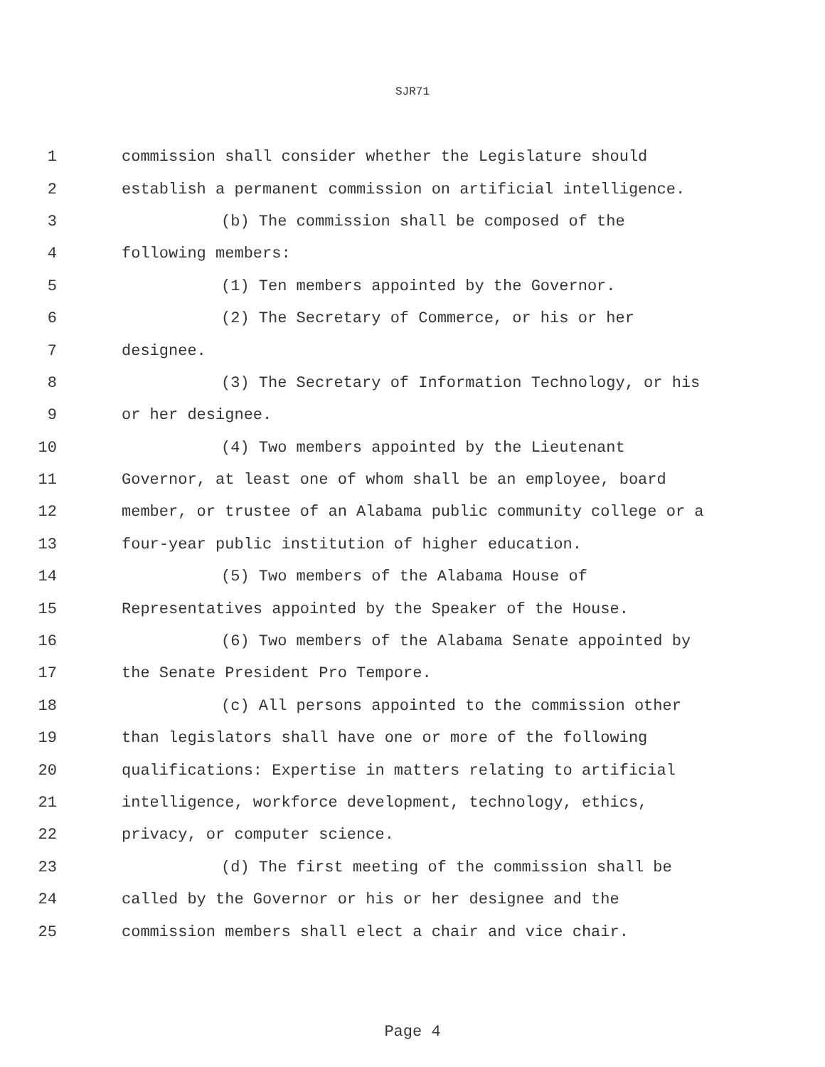SJR71
1 commission shall consider whether the Legislature should
2 establish a permanent commission on artificial intelligence.
3 (b) The commission shall be composed of the
4 following members:
5 (1) Ten members appointed by the Governor.
6 (2) The Secretary of Commerce, or his or her
7 designee.
8 (3) The Secretary of Information Technology, or his
9 or her designee.
10 (4) Two members appointed by the Lieutenant
11 Governor, at least one of whom shall be an employee, board
12 member, or trustee of an Alabama public community college or a
13 four-year public institution of higher education.
14 (5) Two members of the Alabama House of
15 Representatives appointed by the Speaker of the House.
16 (6) Two members of the Alabama Senate appointed by
17 the Senate President Pro Tempore.
18 (c) All persons appointed to the commission other
19 than legislators shall have one or more of the following
20 qualifications: Expertise in matters relating to artificial
21 intelligence, workforce development, technology, ethics,
22 privacy, or computer science.
23 (d) The first meeting of the commission shall be
24 called by the Governor or his or her designee and the
25 commission members shall elect a chair and vice chair.
Page 4